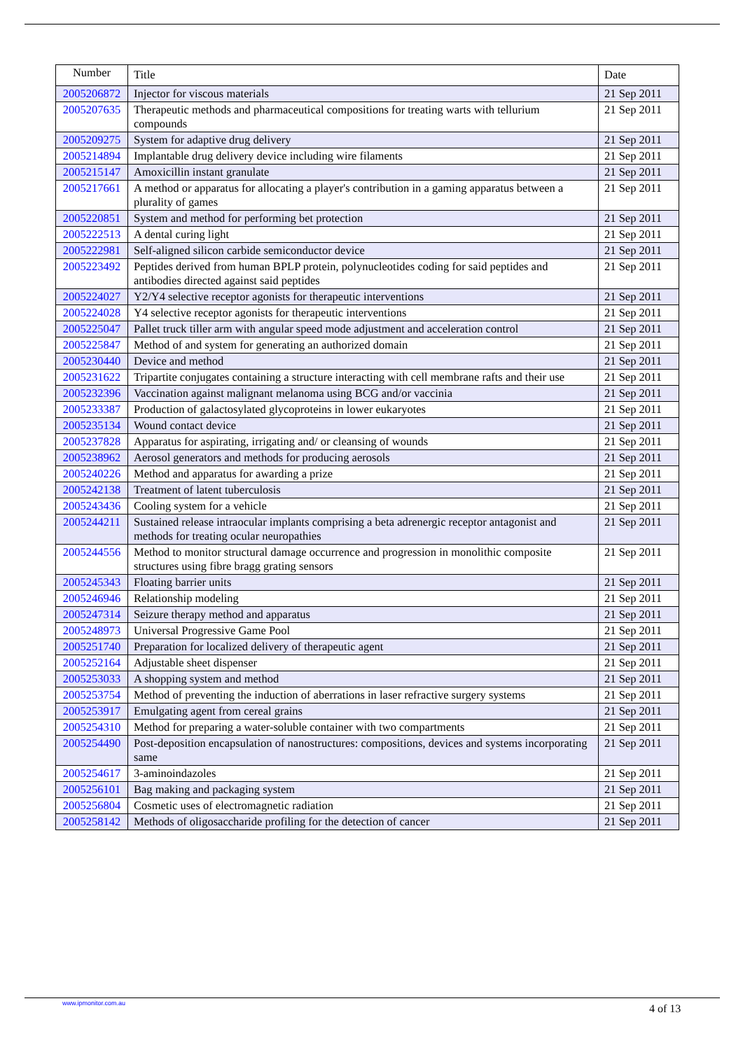| Number | Title | Date |
| --- | --- | --- |
| 2005206872 | Injector for viscous materials | 21 Sep 2011 |
| 2005207635 | Therapeutic methods and pharmaceutical compositions for treating warts with tellurium compounds | 21 Sep 2011 |
| 2005209275 | System for adaptive drug delivery | 21 Sep 2011 |
| 2005214894 | Implantable drug delivery device including wire filaments | 21 Sep 2011 |
| 2005215147 | Amoxicillin instant granulate | 21 Sep 2011 |
| 2005217661 | A method or apparatus for allocating a player's contribution in a gaming apparatus between a plurality of games | 21 Sep 2011 |
| 2005220851 | System and method for performing bet protection | 21 Sep 2011 |
| 2005222513 | A dental curing light | 21 Sep 2011 |
| 2005222981 | Self-aligned silicon carbide semiconductor device | 21 Sep 2011 |
| 2005223492 | Peptides derived from human BPLP protein, polynucleotides coding for said peptides and antibodies directed against said peptides | 21 Sep 2011 |
| 2005224027 | Y2/Y4 selective receptor agonists for therapeutic interventions | 21 Sep 2011 |
| 2005224028 | Y4 selective receptor agonists for therapeutic interventions | 21 Sep 2011 |
| 2005225047 | Pallet truck tiller arm with angular speed mode adjustment and acceleration control | 21 Sep 2011 |
| 2005225847 | Method of and system for generating an authorized domain | 21 Sep 2011 |
| 2005230440 | Device and method | 21 Sep 2011 |
| 2005231622 | Tripartite conjugates containing a structure interacting with cell membrane rafts and their use | 21 Sep 2011 |
| 2005232396 | Vaccination against malignant melanoma using BCG and/or vaccinia | 21 Sep 2011 |
| 2005233387 | Production of galactosylated glycoproteins in lower eukaryotes | 21 Sep 2011 |
| 2005235134 | Wound contact device | 21 Sep 2011 |
| 2005237828 | Apparatus for aspirating, irrigating and/ or cleansing of wounds | 21 Sep 2011 |
| 2005238962 | Aerosol generators and methods for producing aerosols | 21 Sep 2011 |
| 2005240226 | Method and apparatus for awarding a prize | 21 Sep 2011 |
| 2005242138 | Treatment of latent tuberculosis | 21 Sep 2011 |
| 2005243436 | Cooling system for a vehicle | 21 Sep 2011 |
| 2005244211 | Sustained release intraocular implants comprising a beta adrenergic receptor antagonist and methods for treating ocular neuropathies | 21 Sep 2011 |
| 2005244556 | Method to monitor structural damage occurrence and progression in monolithic composite structures using fibre bragg grating sensors | 21 Sep 2011 |
| 2005245343 | Floating barrier units | 21 Sep 2011 |
| 2005246946 | Relationship modeling | 21 Sep 2011 |
| 2005247314 | Seizure therapy method and apparatus | 21 Sep 2011 |
| 2005248973 | Universal Progressive Game Pool | 21 Sep 2011 |
| 2005251740 | Preparation for localized delivery of therapeutic agent | 21 Sep 2011 |
| 2005252164 | Adjustable sheet dispenser | 21 Sep 2011 |
| 2005253033 | A shopping system and method | 21 Sep 2011 |
| 2005253754 | Method of preventing the induction of aberrations in laser refractive surgery systems | 21 Sep 2011 |
| 2005253917 | Emulgating agent from cereal grains | 21 Sep 2011 |
| 2005254310 | Method for preparing a water-soluble container with two compartments | 21 Sep 2011 |
| 2005254490 | Post-deposition encapsulation of nanostructures: compositions, devices and systems incorporating same | 21 Sep 2011 |
| 2005254617 | 3-aminoindazoles | 21 Sep 2011 |
| 2005256101 | Bag making and packaging system | 21 Sep 2011 |
| 2005256804 | Cosmetic uses of electromagnetic radiation | 21 Sep 2011 |
| 2005258142 | Methods of oligosaccharide profiling for the detection of cancer | 21 Sep 2011 |
www.ipmonitor.com.au 4 of 13